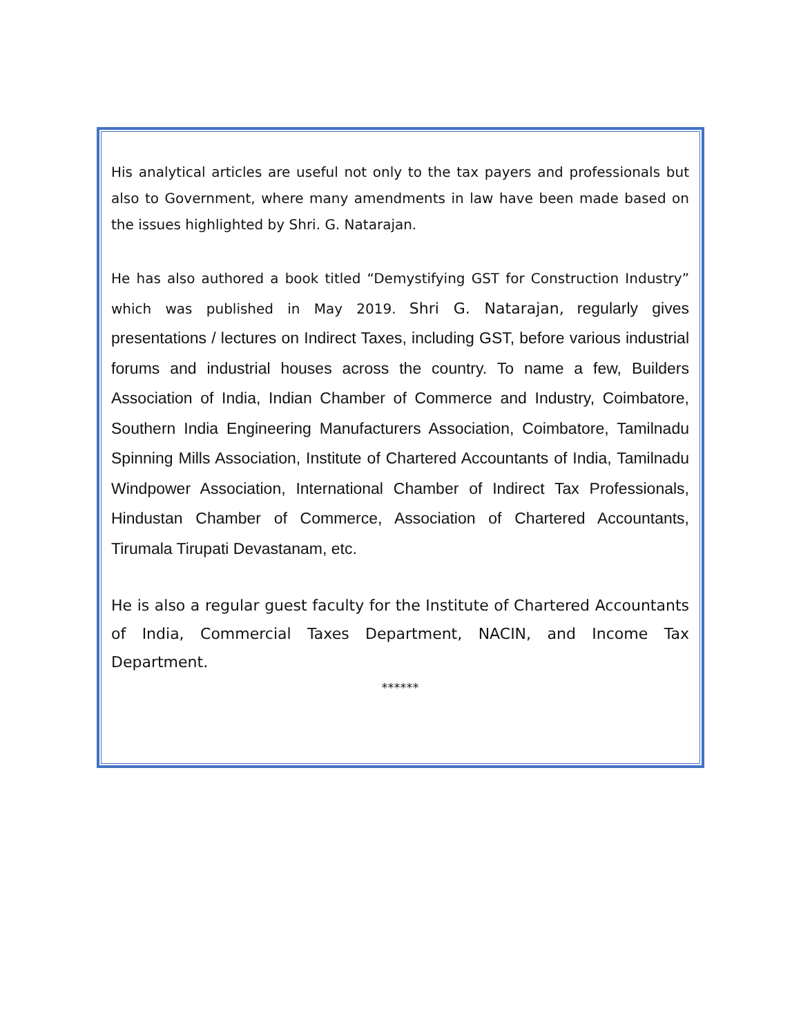His analytical articles are useful not only to the tax payers and professionals but also to Government, where many amendments in law have been made based on the issues highlighted by Shri. G. Natarajan.
He has also authored a book titled “Demystifying GST for Construction Industry” which was published in May 2019. Shri G. Natarajan, regularly gives presentations / lectures on Indirect Taxes, including GST, before various industrial forums and industrial houses across the country. To name a few, Builders Association of India, Indian Chamber of Commerce and Industry, Coimbatore, Southern India Engineering Manufacturers Association, Coimbatore, Tamilnadu Spinning Mills Association, Institute of Chartered Accountants of India, Tamilnadu Windpower Association, International Chamber of Indirect Tax Professionals, Hindustan Chamber of Commerce, Association of Chartered Accountants, Tirumala Tirupati Devastanam, etc.
He is also a regular guest faculty for the Institute of Chartered Accountants of India, Commercial Taxes Department, NACIN, and Income Tax Department.
******